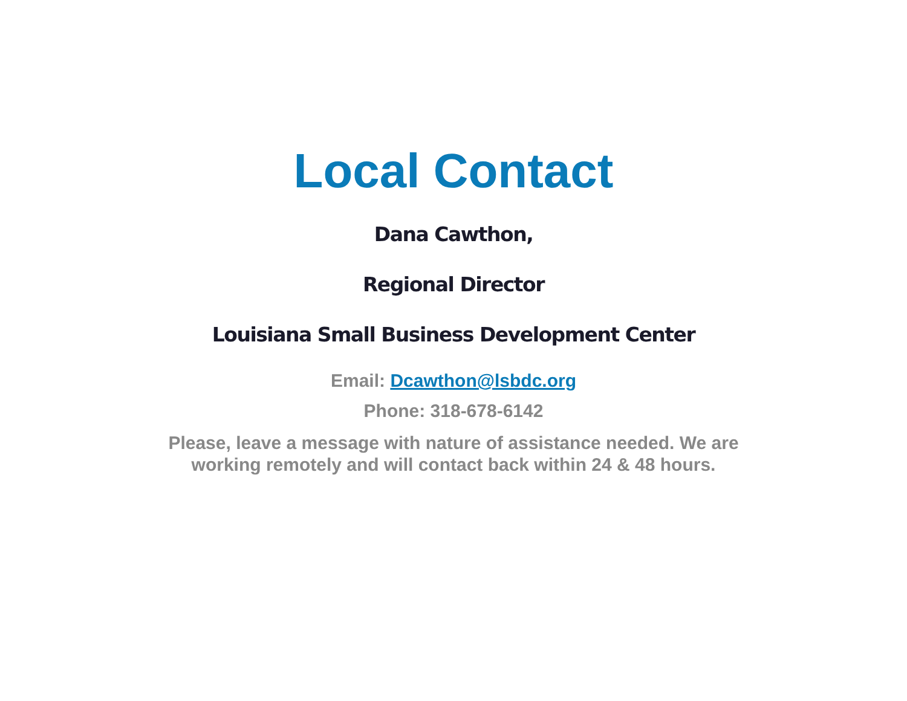Local Contact
Dana Cawthon,
Regional Director
Louisiana Small Business Development Center
Email: Dcawthon@lsbdc.org
Phone: 318-678-6142
Please, leave a message with nature of assistance needed. We are working remotely and will contact back within 24 & 48 hours.